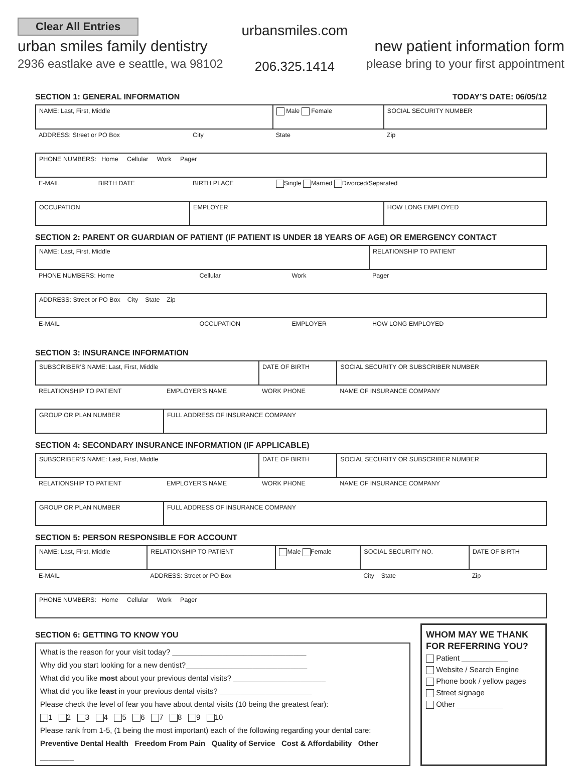Clear All Entries
urban smiles family dentistry
2936 eastlake ave e seattle, wa 98102
urbansmiles.com
206.325.1414
new patient information form
please bring to your first appointment
SECTION 1: GENERAL INFORMATION TODAY’S DATE: 06/05/12
| NAME: Last, First, Middle | | | Male Female | SOCIAL SECURITY NUMBER |
| ADDRESS: Street or PO Box | | City | State | Zip |
| PHONE NUMBERS: Home Cellular Work Pager | | | | |
| E-MAIL | BIRTH DATE | BIRTH PLACE | Single Married Divorced/Separated | |
| OCCUPATION | | EMPLOYER | | HOW LONG EMPLOYED |
SECTION 2: PARENT OR GUARDIAN OF PATIENT (IF PATIENT IS UNDER 18 YEARS OF AGE) OR EMERGENCY CONTACT
| NAME: Last, First, Middle | | | RELATIONSHIP TO PATIENT |
| PHONE NUMBERS: Home | Cellular | Work | Pager |
| ADDRESS: Street or PO Box City State Zip | | | |
| E-MAIL | OCCUPATION | EMPLOYER | HOW LONG EMPLOYED |
SECTION 3: INSURANCE INFORMATION
| SUBSCRIBER’S NAME: Last, First, Middle | | DATE OF BIRTH | SOCIAL SECURITY OR SUBSCRIBER NUMBER |
| RELATIONSHIP TO PATIENT | EMPLOYER’S NAME | WORK PHONE | NAME OF INSURANCE COMPANY |
| GROUP OR PLAN NUMBER | FULL ADDRESS OF INSURANCE COMPANY | | |
SECTION 4: SECONDARY INSURANCE INFORMATION (IF APPLICABLE)
| SUBSCRIBER’S NAME: Last, First, Middle | | DATE OF BIRTH | SOCIAL SECURITY OR SUBSCRIBER NUMBER |
| RELATIONSHIP TO PATIENT | EMPLOYER’S NAME | WORK PHONE | NAME OF INSURANCE COMPANY |
| GROUP OR PLAN NUMBER | FULL ADDRESS OF INSURANCE COMPANY | | |
SECTION 5: PERSON RESPONSIBLE FOR ACCOUNT
| NAME: Last, First, Middle | RELATIONSHIP TO PATIENT | Male Female | SOCIAL SECURITY NO. | DATE OF BIRTH |
| E-MAIL | ADDRESS: Street or PO Box | | City State | Zip |
| PHONE NUMBERS: Home Cellular Work Pager | | | | |
SECTION 6: GETTING TO KNOW YOU
What is the reason for your visit today? ________________________________
Why did you start looking for a new dentist?_____________________________
What did you like most about your previous dental visits? ______________________
What did you like least in your previous dental visits? ______________________
Please check the level of fear you have about dental visits (10 being the greatest fear):
1 2 3 4 5 6 7 8 9 10
Please rank from 1-5, (1 being the most important) each of the following regarding your dental care:
Preventive Dental Health Freedom From Pain Quality of Service Cost & Affordability Other ________
WHOM MAY WE THANK FOR REFERRING YOU?
Patient ___________
Website / Search Engine
Phone book / yellow pages
Street signage
Other ___________